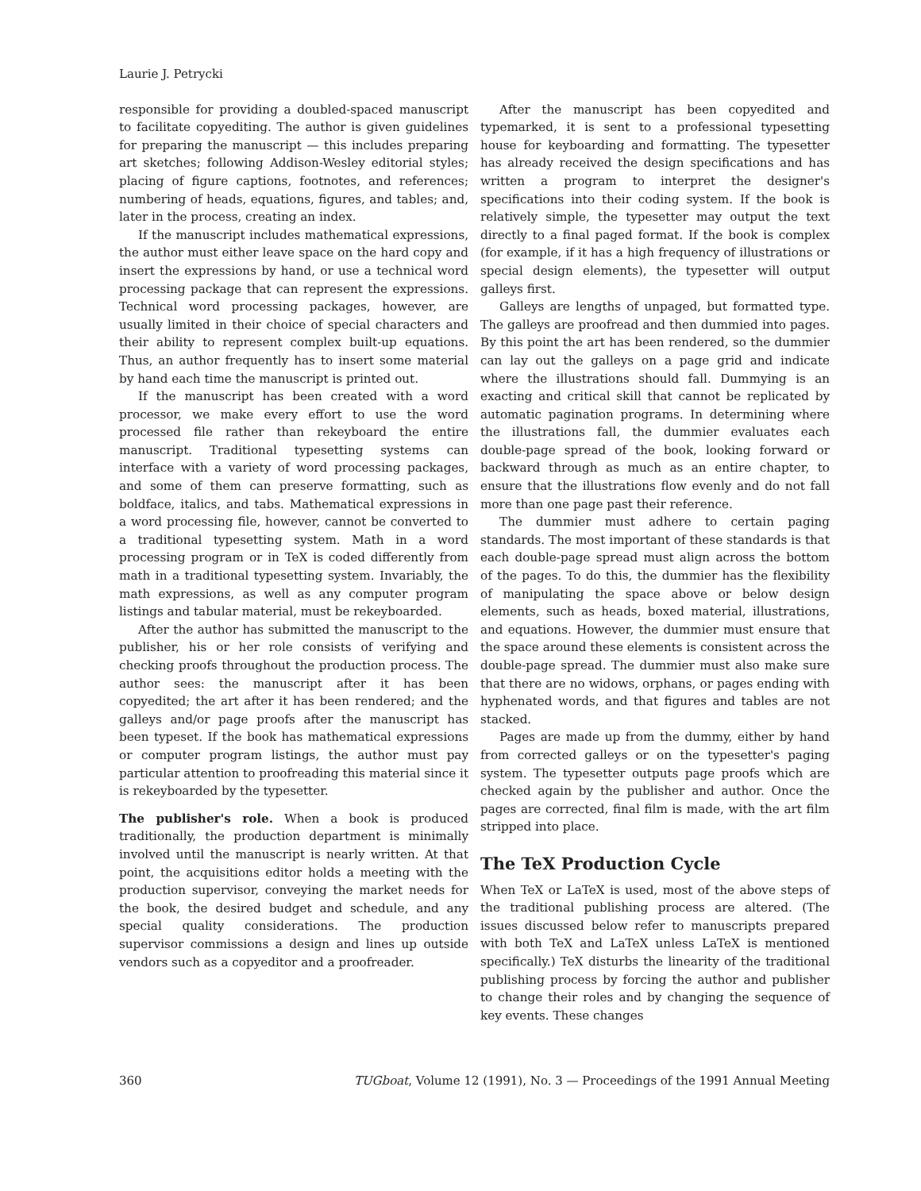Laurie J. Petrycki
responsible for providing a doubled-spaced manuscript to facilitate copyediting. The author is given guidelines for preparing the manuscript — this includes preparing art sketches; following Addison-Wesley editorial styles; placing of figure captions, footnotes, and references; numbering of heads, equations, figures, and tables; and, later in the process, creating an index.
If the manuscript includes mathematical expressions, the author must either leave space on the hard copy and insert the expressions by hand, or use a technical word processing package that can represent the expressions. Technical word processing packages, however, are usually limited in their choice of special characters and their ability to represent complex built-up equations. Thus, an author frequently has to insert some material by hand each time the manuscript is printed out.
If the manuscript has been created with a word processor, we make every effort to use the word processed file rather than rekeyboard the entire manuscript. Traditional typesetting systems can interface with a variety of word processing packages, and some of them can preserve formatting, such as boldface, italics, and tabs. Mathematical expressions in a word processing file, however, cannot be converted to a traditional typesetting system. Math in a word processing program or in TeX is coded differently from math in a traditional typesetting system. Invariably, the math expressions, as well as any computer program listings and tabular material, must be rekeyboarded.
After the author has submitted the manuscript to the publisher, his or her role consists of verifying and checking proofs throughout the production process. The author sees: the manuscript after it has been copyedited; the art after it has been rendered; and the galleys and/or page proofs after the manuscript has been typeset. If the book has mathematical expressions or computer program listings, the author must pay particular attention to proofreading this material since it is rekeyboarded by the typesetter.
The publisher's role. When a book is produced traditionally, the production department is minimally involved until the manuscript is nearly written. At that point, the acquisitions editor holds a meeting with the production supervisor, conveying the market needs for the book, the desired budget and schedule, and any special quality considerations. The production supervisor commissions a design and lines up outside vendors such as a copyeditor and a proofreader.
After the manuscript has been copyedited and typemarked, it is sent to a professional typesetting house for keyboarding and formatting. The typesetter has already received the design specifications and has written a program to interpret the designer's specifications into their coding system. If the book is relatively simple, the typesetter may output the text directly to a final paged format. If the book is complex (for example, if it has a high frequency of illustrations or special design elements), the typesetter will output galleys first.
Galleys are lengths of unpaged, but formatted type. The galleys are proofread and then dummied into pages. By this point the art has been rendered, so the dummier can lay out the galleys on a page grid and indicate where the illustrations should fall. Dummying is an exacting and critical skill that cannot be replicated by automatic pagination programs. In determining where the illustrations fall, the dummier evaluates each double-page spread of the book, looking forward or backward through as much as an entire chapter, to ensure that the illustrations flow evenly and do not fall more than one page past their reference.
The dummier must adhere to certain paging standards. The most important of these standards is that each double-page spread must align across the bottom of the pages. To do this, the dummier has the flexibility of manipulating the space above or below design elements, such as heads, boxed material, illustrations, and equations. However, the dummier must ensure that the space around these elements is consistent across the double-page spread. The dummier must also make sure that there are no widows, orphans, or pages ending with hyphenated words, and that figures and tables are not stacked.
Pages are made up from the dummy, either by hand from corrected galleys or on the typesetter's paging system. The typesetter outputs page proofs which are checked again by the publisher and author. Once the pages are corrected, final film is made, with the art film stripped into place.
The TeX Production Cycle
When TeX or LaTeX is used, most of the above steps of the traditional publishing process are altered. (The issues discussed below refer to manuscripts prepared with both TeX and LaTeX unless LaTeX is mentioned specifically.) TeX disturbs the linearity of the traditional publishing process by forcing the author and publisher to change their roles and by changing the sequence of key events. These changes
360 TUGboat, Volume 12 (1991), No. 3 — Proceedings of the 1991 Annual Meeting